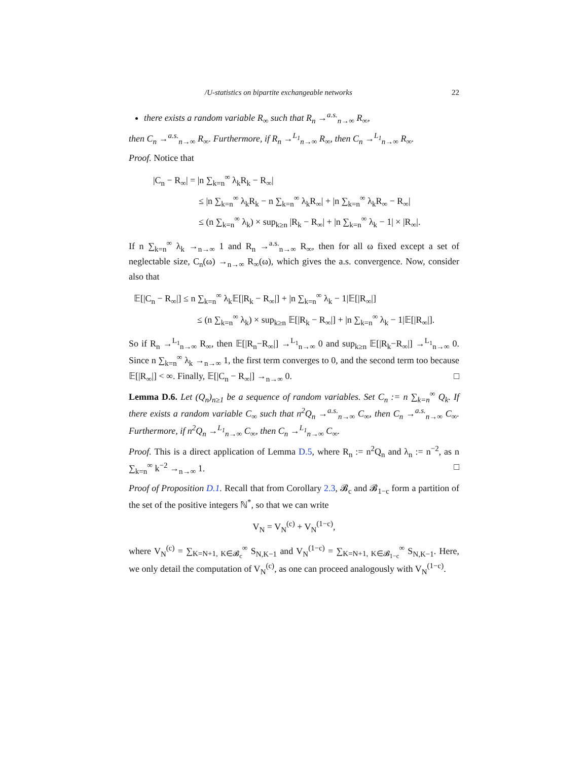/U-statistics on bipartite exchangeable networks 22
there exists a random variable R<sub>∞</sub> such that R<sub>n</sub> →<sup>a.s.</sup><sub>n→∞</sub> R<sub>∞</sub>,
then C<sub>n</sub> →<sup>a.s.</sup><sub>n→∞</sub> R<sub>∞</sub>. Furthermore, if R<sub>n</sub> →<sup>L<sub>1</sub></sup><sub>n→∞</sub> R<sub>∞</sub>, then C<sub>n</sub> →<sup>L<sub>1</sub></sup><sub>n→∞</sub> R<sub>∞</sub>.
Proof. Notice that
|C<sub>n</sub> − R<sub>∞</sub>| = |n ∑<sub>k=n</sub><sup>∞</sup> λ<sub>k</sub>R<sub>k</sub> − R<sub>∞</sub>|
≤ |n ∑<sub>k=n</sub><sup>∞</sup> λ<sub>k</sub>R<sub>k</sub> − n ∑<sub>k=n</sub><sup>∞</sup> λ<sub>k</sub>R<sub>∞</sub>| + |n ∑<sub>k=n</sub><sup>∞</sup> λ<sub>k</sub>R<sub>∞</sub> − R<sub>∞</sub>|
≤ (n ∑<sub>k=n</sub><sup>∞</sup> λ<sub>k</sub>) × sup<sub>k≥n</sub> |R<sub>k</sub> − R<sub>∞</sub>| + |n ∑<sub>k=n</sub><sup>∞</sup> λ<sub>k</sub> − 1| × |R<sub>∞</sub>|.
If n ∑<sub>k=n</sub><sup>∞</sup> λ<sub>k</sub> →<sub>n→∞</sub> 1 and R<sub>n</sub> →<sup>a.s.</sup><sub>n→∞</sub> R<sub>∞</sub>, then for all ω fixed except a set of neglectable size, C<sub>n</sub>(ω) →<sub>n→∞</sub> R<sub>∞</sub>(ω), which gives the a.s. convergence. Now, consider also that
𝔼[|C<sub>n</sub> − R<sub>∞</sub>|] ≤ n ∑<sub>k=n</sub><sup>∞</sup> λ<sub>k</sub>𝔼[|R<sub>k</sub> − R<sub>∞</sub>|] + |n ∑<sub>k=n</sub><sup>∞</sup> λ<sub>k</sub> − 1|𝔼[|R<sub>∞</sub>|]
≤ (n ∑<sub>k=n</sub><sup>∞</sup> λ<sub>k</sub>) × sup<sub>k≥n</sub> 𝔼[|R<sub>k</sub> − R<sub>∞</sub>|] + |n ∑<sub>k=n</sub><sup>∞</sup> λ<sub>k</sub> − 1|𝔼[|R<sub>∞</sub>|].
So if R<sub>n</sub> →<sup>L<sub>1</sub></sup><sub>n→∞</sub> R<sub>∞</sub>, then 𝔼[|R<sub>n</sub>−R<sub>∞</sub>|] →<sup>L<sub>1</sub></sup><sub>n→∞</sub> 0 and sup<sub>k≥n</sub> 𝔼[|R<sub>k</sub>−R<sub>∞</sub>|] →<sup>L<sub>1</sub></sup><sub>n→∞</sub> 0. Since n ∑<sub>k=n</sub><sup>∞</sup> λ<sub>k</sub> →<sub>n→∞</sub> 1, the first term converges to 0, and the second term too because 𝔼[|R<sub>∞</sub>|] < ∞. Finally, 𝔼[|C<sub>n</sub> − R<sub>∞</sub>|] →<sub>n→∞</sub> 0. □
Lemma D.6. Let (Q<sub>n</sub>)<sub>n≥1</sub> be a sequence of random variables. Set C<sub>n</sub> := n ∑<sub>k=n</sub><sup>∞</sup> Q<sub>k</sub>. If there exists a random variable C<sub>∞</sub> such that n<sup>2</sup>Q<sub>n</sub> →<sup>a.s.</sup><sub>n→∞</sub> C<sub>∞</sub>, then C<sub>n</sub> →<sup>a.s.</sup><sub>n→∞</sub> C<sub>∞</sub>. Furthermore, if n<sup>2</sup>Q<sub>n</sub> →<sup>L<sub>1</sub></sup><sub>n→∞</sub> C<sub>∞</sub>, then C<sub>n</sub> →<sup>L<sub>1</sub></sup><sub>n→∞</sub> C<sub>∞</sub>.
Proof. This is a direct application of Lemma D.5, where R<sub>n</sub> := n<sup>2</sup>Q<sub>n</sub> and λ<sub>n</sub> := n<sup>−2</sup>, as n ∑<sub>k=n</sub><sup>∞</sup> k<sup>−2</sup> →<sub>n→∞</sub> 1. □
Proof of Proposition D.1. Recall that from Corollary 2.3, 𝓑<sub>c</sub> and 𝓑<sub>1−c</sub> form a partition of the set of the positive integers ℕ<sup>*</sup>, so that we can write
V<sub>N</sub> = V<sub>N</sub><sup>(c)</sup> + V<sub>N</sub><sup>(1−c)</sup>,
where V<sub>N</sub><sup>(c)</sup> = ∑<sub>K=N+1, K∈𝓑<sub>c</sub></sub><sup>∞</sup> S<sub>N,K−1</sub> and V<sub>N</sub><sup>(1−c)</sup> = ∑<sub>K=N+1, K∈𝓑<sub>1−c</sub></sub><sup>∞</sup> S<sub>N,K−1</sub>. Here, we only detail the computation of V<sub>N</sub><sup>(c)</sup>, as one can proceed analogously with V<sub>N</sub><sup>(1−c)</sup>.